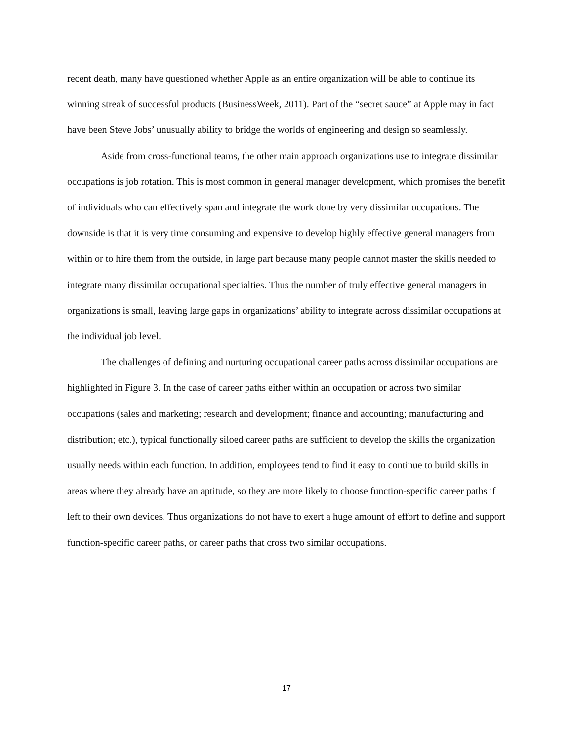recent death, many have questioned whether Apple as an entire organization will be able to continue its winning streak of successful products (BusinessWeek, 2011). Part of the “secret sauce” at Apple may in fact have been Steve Jobs’ unusually ability to bridge the worlds of engineering and design so seamlessly.
Aside from cross-functional teams, the other main approach organizations use to integrate dissimilar occupations is job rotation. This is most common in general manager development, which promises the benefit of individuals who can effectively span and integrate the work done by very dissimilar occupations. The downside is that it is very time consuming and expensive to develop highly effective general managers from within or to hire them from the outside, in large part because many people cannot master the skills needed to integrate many dissimilar occupational specialties. Thus the number of truly effective general managers in organizations is small, leaving large gaps in organizations’ ability to integrate across dissimilar occupations at the individual job level.
The challenges of defining and nurturing occupational career paths across dissimilar occupations are highlighted in Figure 3. In the case of career paths either within an occupation or across two similar occupations (sales and marketing; research and development; finance and accounting; manufacturing and distribution; etc.), typical functionally siloed career paths are sufficient to develop the skills the organization usually needs within each function. In addition, employees tend to find it easy to continue to build skills in areas where they already have an aptitude, so they are more likely to choose function-specific career paths if left to their own devices. Thus organizations do not have to exert a huge amount of effort to define and support function-specific career paths, or career paths that cross two similar occupations.
17